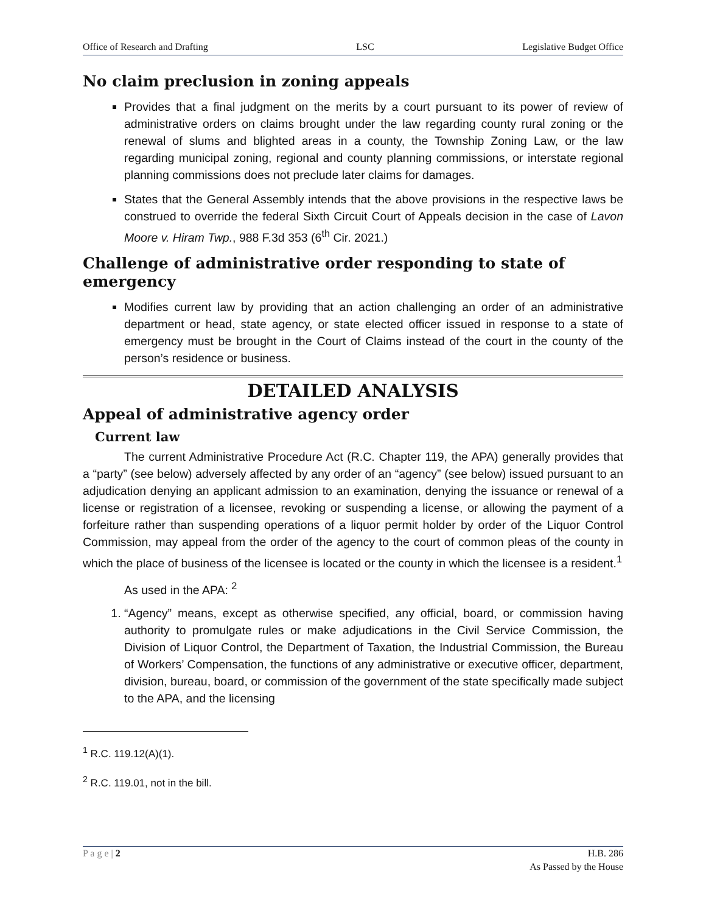Office of Research and Drafting LSC Legislative Budget Office
No claim preclusion in zoning appeals
Provides that a final judgment on the merits by a court pursuant to its power of review of administrative orders on claims brought under the law regarding county rural zoning or the renewal of slums and blighted areas in a county, the Township Zoning Law, or the law regarding municipal zoning, regional and county planning commissions, or interstate regional planning commissions does not preclude later claims for damages.
States that the General Assembly intends that the above provisions in the respective laws be construed to override the federal Sixth Circuit Court of Appeals decision in the case of Lavon Moore v. Hiram Twp., 988 F.3d 353 (6<sup>th</sup> Cir. 2021.)
Challenge of administrative order responding to state of emergency
Modifies current law by providing that an action challenging an order of an administrative department or head, state agency, or state elected officer issued in response to a state of emergency must be brought in the Court of Claims instead of the court in the county of the person’s residence or business.
DETAILED ANALYSIS
Appeal of administrative agency order
Current law
The current Administrative Procedure Act (R.C. Chapter 119, the APA) generally provides that a “party” (see below) adversely affected by any order of an “agency” (see below) issued pursuant to an adjudication denying an applicant admission to an examination, denying the issuance or renewal of a license or registration of a licensee, revoking or suspending a license, or allowing the payment of a forfeiture rather than suspending operations of a liquor permit holder by order of the Liquor Control Commission, may appeal from the order of the agency to the court of common pleas of the county in which the place of business of the licensee is located or the county in which the licensee is a resident.<sup>1</sup>
As used in the APA: <sup>2</sup>
1. “Agency” means, except as otherwise specified, any official, board, or commission having authority to promulgate rules or make adjudications in the Civil Service Commission, the Division of Liquor Control, the Department of Taxation, the Industrial Commission, the Bureau of Workers’ Compensation, the functions of any administrative or executive officer, department, division, bureau, board, or commission of the government of the state specifically made subject to the APA, and the licensing
<sup>1</sup> R.C. 119.12(A)(1).
<sup>2</sup> R.C. 119.01, not in the bill.
P a g e | 2 H.B. 286
As Passed by the House